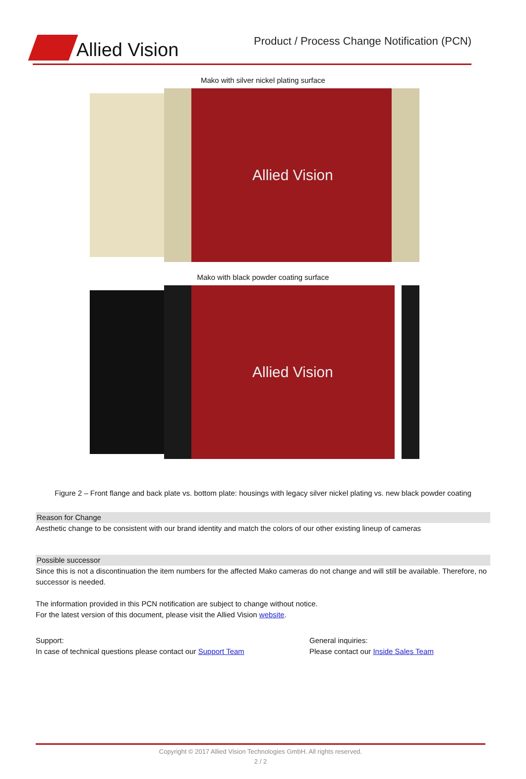Allied Vision
Product / Process Change Notification (PCN)
Mako with silver nickel plating surface
Allied Vision
Mako with black powder coating surface
Allied Vision
Figure 2 – Front flange and back plate vs. bottom plate: housings with legacy silver nickel plating vs. new black powder coating
Reason for Change
Aesthetic change to be consistent with our brand identity and match the colors of our other existing lineup of cameras
Possible successor
Since this is not a discontinuation the item numbers for the affected Mako cameras do not change and will still be available. Therefore, no successor is needed.
The information provided in this PCN notification are subject to change without notice.
For the latest version of this document, please visit the Allied Vision website.
Support:
In case of technical questions please contact our Support Team
General inquiries:
Please contact our Inside Sales Team
Copyright © 2017 Allied Vision Technologies GmbH. All rights reserved.
2 / 2